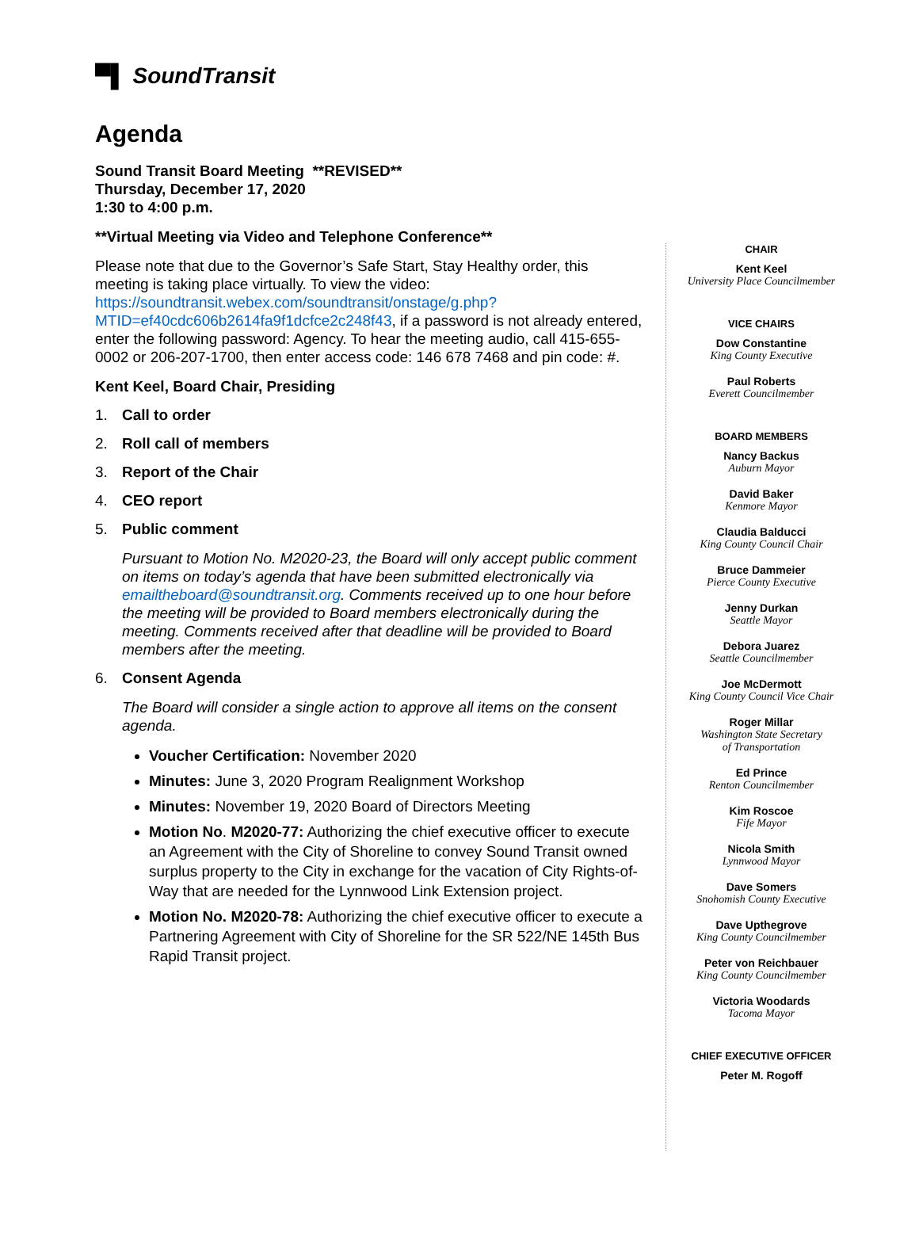▀▌ SoundTransit
Agenda
Sound Transit Board Meeting **REVISED**
Thursday, December 17, 2020
1:30 to 4:00 p.m.
**Virtual Meeting via Video and Telephone Conference**
Please note that due to the Governor’s Safe Start, Stay Healthy order, this meeting is taking place virtually. To view the video: https://soundtransit.webex.com/soundtransit/onstage/g.php?MTID=ef40cdc606b2614fa9f1dcfce2c248f43, if a password is not already entered, enter the following password: Agency. To hear the meeting audio, call 415-655-0002 or 206-207-1700, then enter access code: 146 678 7468 and pin code: #.
Kent Keel, Board Chair, Presiding
1. Call to order
2. Roll call of members
3. Report of the Chair
4. CEO report
5. Public comment
Pursuant to Motion No. M2020-23, the Board will only accept public comment on items on today’s agenda that have been submitted electronically via emailtheboard@soundtransit.org. Comments received up to one hour before the meeting will be provided to Board members electronically during the meeting. Comments received after that deadline will be provided to Board members after the meeting.
6. Consent Agenda
The Board will consider a single action to approve all items on the consent agenda.
Voucher Certification: November 2020
Minutes: June 3, 2020 Program Realignment Workshop
Minutes: November 19, 2020 Board of Directors Meeting
Motion No. M2020-77: Authorizing the chief executive officer to execute an Agreement with the City of Shoreline to convey Sound Transit owned surplus property to the City in exchange for the vacation of City Rights-of-Way that are needed for the Lynnwood Link Extension project.
Motion No. M2020-78: Authorizing the chief executive officer to execute a Partnering Agreement with City of Shoreline for the SR 522/NE 145th Bus Rapid Transit project.
CHAIR
Kent Keel
University Place Councilmember
VICE CHAIRS
Dow Constantine
King County Executive
Paul Roberts
Everett Councilmember
BOARD MEMBERS
Nancy Backus
Auburn Mayor
David Baker
Kenmore Mayor
Claudia Balducci
King County Council Chair
Bruce Dammeier
Pierce County Executive
Jenny Durkan
Seattle Mayor
Debora Juarez
Seattle Councilmember
Joe McDermott
King County Council Vice Chair
Roger Millar
Washington State Secretary
of Transportation
Ed Prince
Renton Councilmember
Kim Roscoe
Fife Mayor
Nicola Smith
Lynnwood Mayor
Dave Somers
Snohomish County Executive
Dave Upthegrove
King County Councilmember
Peter von Reichbauer
King County Councilmember
Victoria Woodards
Tacoma Mayor
CHIEF EXECUTIVE OFFICER
Peter M. Rogoff